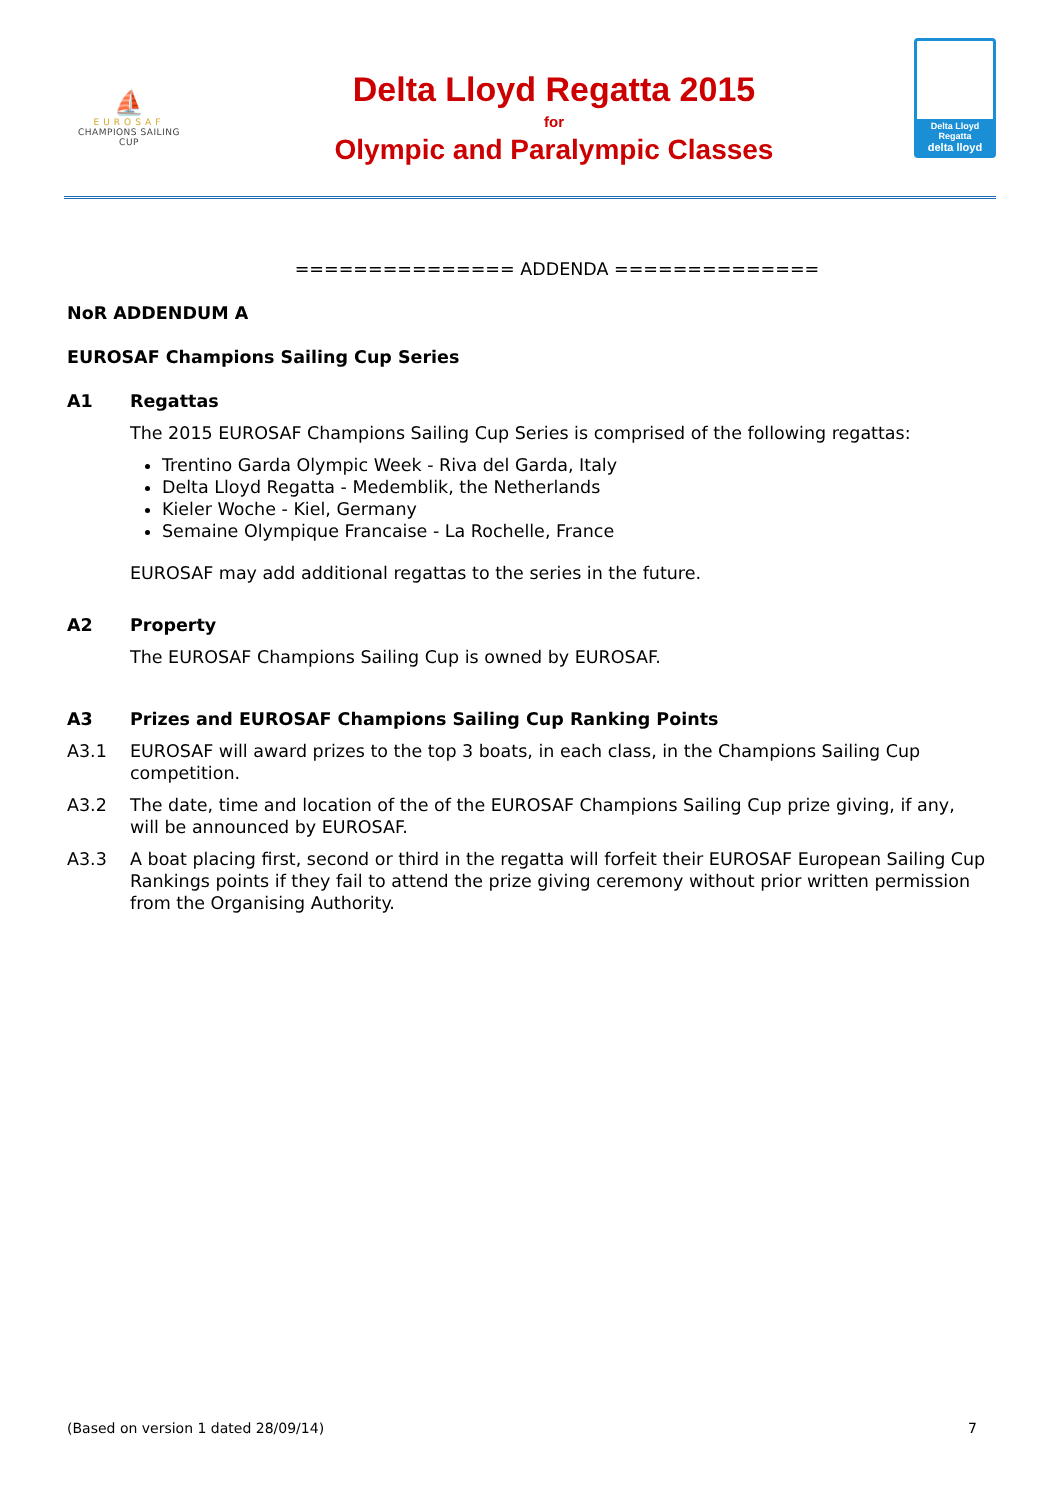⛵
EUROSAF
CHAMPIONS SAILING
CUP
Delta Lloyd Regatta 2015
for
Olympic and Paralympic Classes
Delta Lloyd
Regatta
delta lloyd
=============== ADDENDA ==============
NoR ADDENDUM A
EUROSAF Champions Sailing Cup Series
A1 Regattas
The 2015 EUROSAF Champions Sailing Cup Series is comprised of the following regattas:
Trentino Garda Olympic Week - Riva del Garda, Italy
Delta Lloyd Regatta - Medemblik, the Netherlands
Kieler Woche - Kiel, Germany
Semaine Olympique Francaise - La Rochelle, France
EUROSAF may add additional regattas to the series in the future.
A2 Property
The EUROSAF Champions Sailing Cup is owned by EUROSAF.
A3 Prizes and EUROSAF Champions Sailing Cup Ranking Points
A3.1 EUROSAF will award prizes to the top 3 boats, in each class, in the Champions Sailing Cup competition.
A3.2 The date, time and location of the of the EUROSAF Champions Sailing Cup prize giving, if any, will be announced by EUROSAF.
A3.3 A boat placing first, second or third in the regatta will forfeit their EUROSAF European Sailing Cup Rankings points if they fail to attend the prize giving ceremony without prior written permission from the Organising Authority.
(Based on version 1 dated 28/09/14) 7